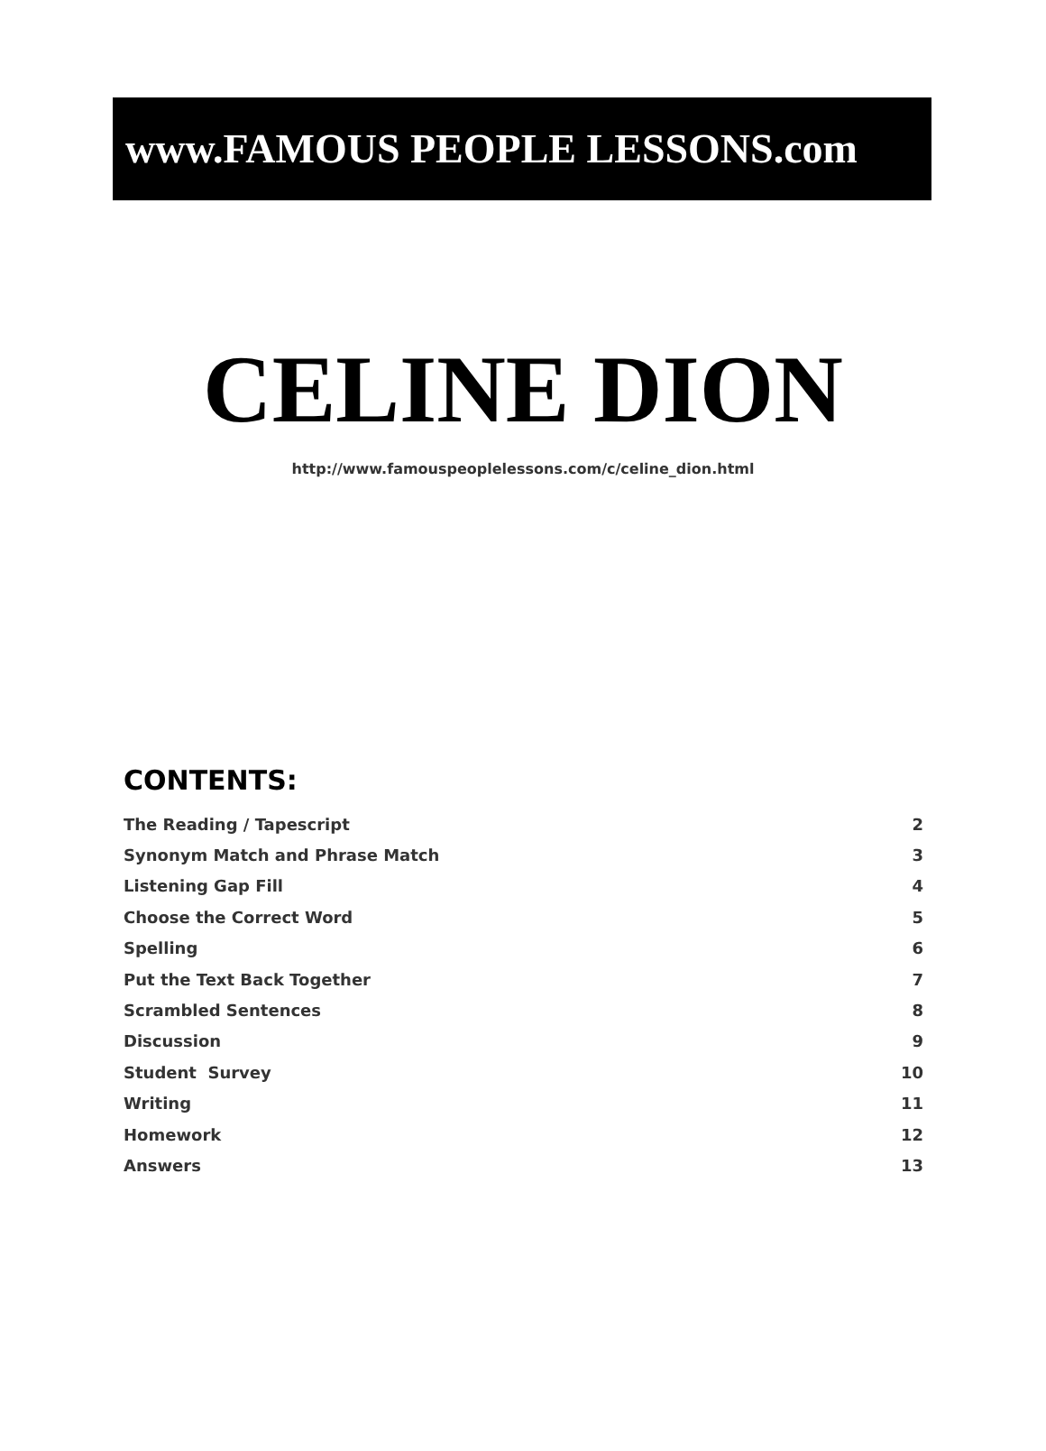www.FAMOUS PEOPLE LESSONS.com
CELINE DION
http://www.famouspeoplelessons.com/c/celine_dion.html
CONTENTS:
| The Reading / Tapescript | 2 |
| Synonym Match and Phrase Match | 3 |
| Listening Gap Fill | 4 |
| Choose the Correct Word | 5 |
| Spelling | 6 |
| Put the Text Back Together | 7 |
| Scrambled Sentences | 8 |
| Discussion | 9 |
| Student Survey | 10 |
| Writing | 11 |
| Homework | 12 |
| Answers | 13 |